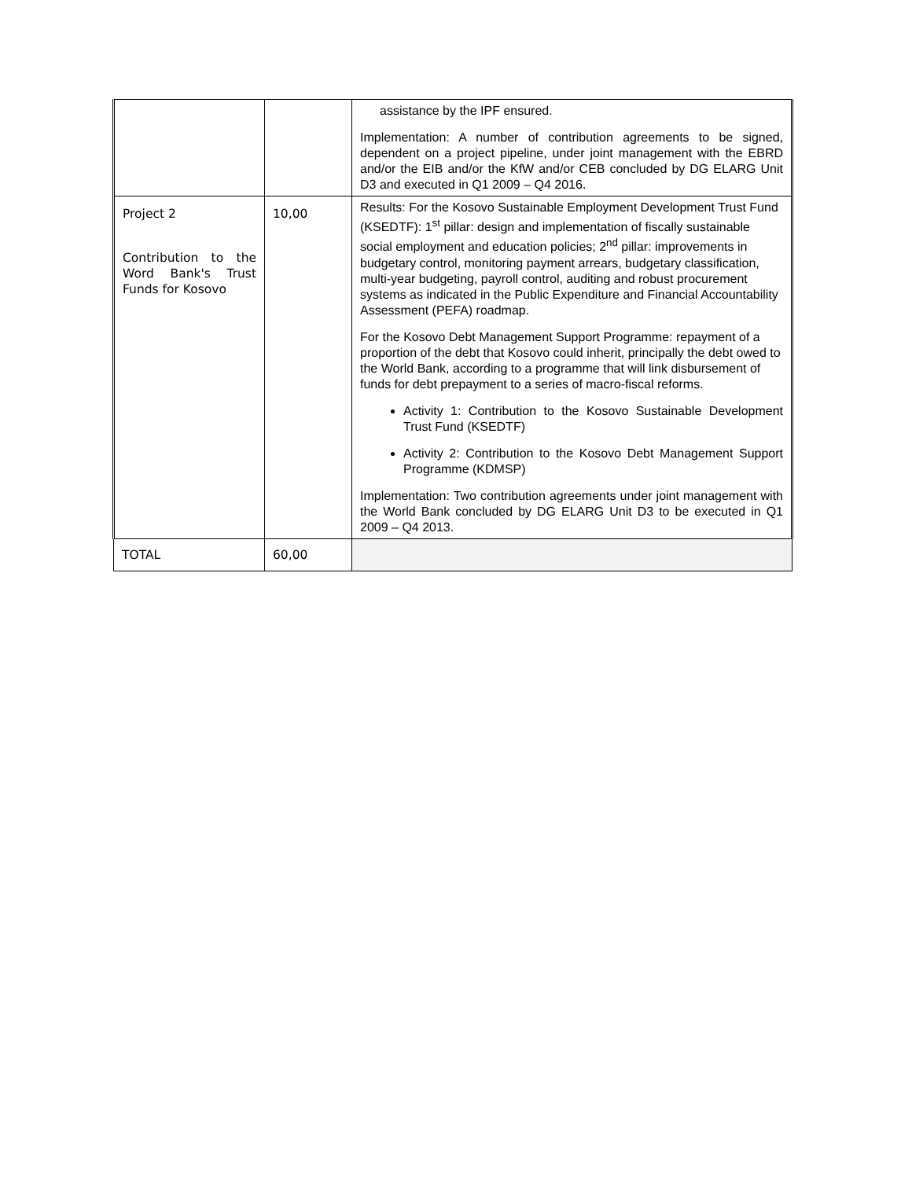| | | assistance by the IPF ensured. Implementation: A number of contribution agreements to be signed, dependent on a project pipeline, under joint management with the EBRD and/or the EIB and/or the KfW and/or CEB concluded by DG ELARG Unit D3 and executed in Q1 2009 – Q4 2016. |
| Project 2 Contribution to the Word Bank's Trust Funds for Kosovo | 10,00 | Results: For the Kosovo Sustainable Employment Development Trust Fund (KSEDTF): 1<sup>st</sup> pillar: design and implementation of fiscally sustainable social employment and education policies; 2<sup>nd</sup> pillar: improvements in budgetary control, monitoring payment arrears, budgetary classification, multi-year budgeting, payroll control, auditing and robust procurement systems as indicated in the Public Expenditure and Financial Accountability Assessment (PEFA) roadmap. For the Kosovo Debt Management Support Programme: repayment of a proportion of the debt that Kosovo could inherit, principally the debt owed to the World Bank, according to a programme that will link disbursement of funds for debt prepayment to a series of macro-fiscal reforms. Activity 1: Contribution to the Kosovo Sustainable Development Trust Fund (KSEDTF) Activity 2: Contribution to the Kosovo Debt Management Support Programme (KDMSP) Implementation: Two contribution agreements under joint management with the World Bank concluded by DG ELARG Unit D3 to be executed in Q1 2009 – Q4 2013. |
| TOTAL | 60,00 | |